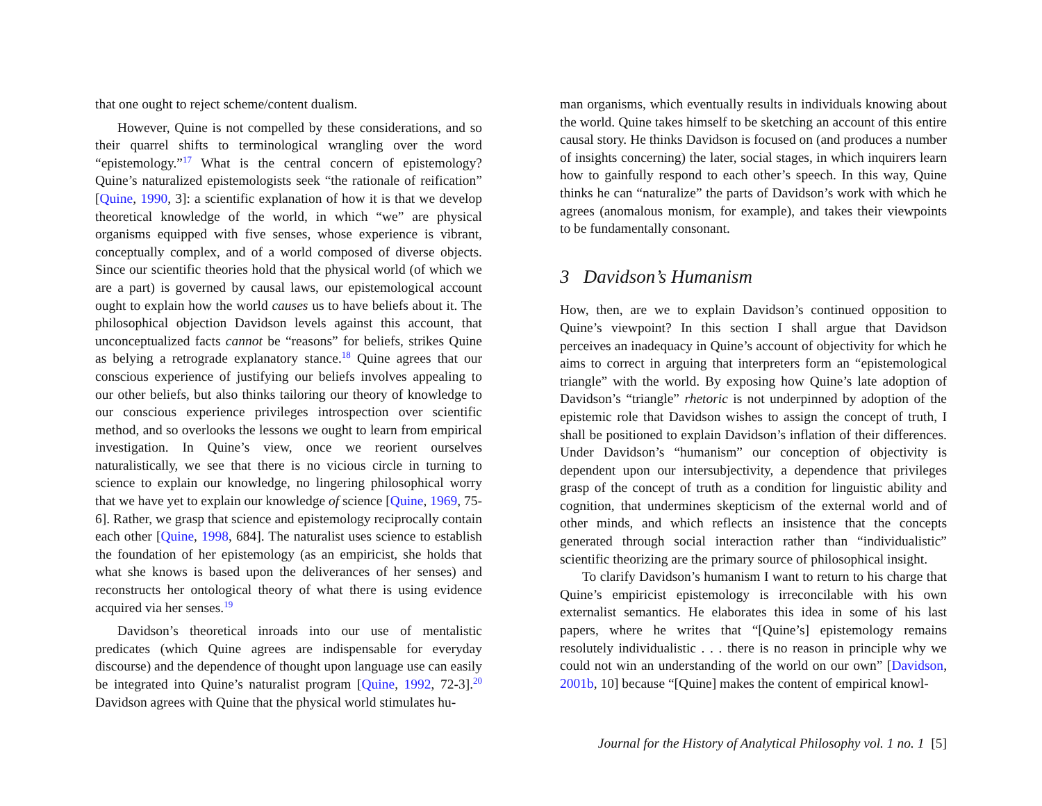that one ought to reject scheme/content dualism.
However, Quine is not compelled by these considerations, and so their quarrel shifts to terminological wrangling over the word “epistemology.”<sup>17</sup> What is the central concern of epistemology? Quine’s naturalized epistemologists seek “the rationale of reification” [Quine, 1990, 3]: a scientific explanation of how it is that we develop theoretical knowledge of the world, in which “we” are physical organisms equipped with five senses, whose experience is vibrant, conceptually complex, and of a world composed of diverse objects. Since our scientific theories hold that the physical world (of which we are a part) is governed by causal laws, our epistemological account ought to explain how the world causes us to have beliefs about it. The philosophical objection Davidson levels against this account, that unconceptualized facts cannot be “reasons” for beliefs, strikes Quine as belying a retrograde explanatory stance.<sup>18</sup> Quine agrees that our conscious experience of justifying our beliefs involves appealing to our other beliefs, but also thinks tailoring our theory of knowledge to our conscious experience privileges introspection over scientific method, and so overlooks the lessons we ought to learn from empirical investigation. In Quine’s view, once we reorient ourselves naturalistically, we see that there is no vicious circle in turning to science to explain our knowledge, no lingering philosophical worry that we have yet to explain our knowledge of science [Quine, 1969, 75-6]. Rather, we grasp that science and epistemology reciprocally contain each other [Quine, 1998, 684]. The naturalist uses science to establish the foundation of her epistemology (as an empiricist, she holds that what she knows is based upon the deliverances of her senses) and reconstructs her ontological theory of what there is using evidence acquired via her senses.<sup>19</sup>
Davidson’s theoretical inroads into our use of mentalistic predicates (which Quine agrees are indispensable for everyday discourse) and the dependence of thought upon language use can easily be integrated into Quine’s naturalist program [Quine, 1992, 72-3].<sup>20</sup> Davidson agrees with Quine that the physical world stimulates hu-
man organisms, which eventually results in individuals knowing about the world. Quine takes himself to be sketching an account of this entire causal story. He thinks Davidson is focused on (and produces a number of insights concerning) the later, social stages, in which inquirers learn how to gainfully respond to each other’s speech. In this way, Quine thinks he can “naturalize” the parts of Davidson’s work with which he agrees (anomalous monism, for example), and takes their viewpoints to be fundamentally consonant.
3 Davidson’s Humanism
How, then, are we to explain Davidson’s continued opposition to Quine’s viewpoint? In this section I shall argue that Davidson perceives an inadequacy in Quine’s account of objectivity for which he aims to correct in arguing that interpreters form an “epistemological triangle” with the world. By exposing how Quine’s late adoption of Davidson’s “triangle” rhetoric is not underpinned by adoption of the epistemic role that Davidson wishes to assign the concept of truth, I shall be positioned to explain Davidson’s inflation of their differences. Under Davidson’s “humanism” our conception of objectivity is dependent upon our intersubjectivity, a dependence that privileges grasp of the concept of truth as a condition for linguistic ability and cognition, that undermines skepticism of the external world and of other minds, and which reflects an insistence that the concepts generated through social interaction rather than “individualistic” scientific theorizing are the primary source of philosophical insight.
To clarify Davidson’s humanism I want to return to his charge that Quine’s empiricist epistemology is irreconcilable with his own externalist semantics. He elaborates this idea in some of his last papers, where he writes that “[Quine’s] epistemology remains resolutely individualistic . . . there is no reason in principle why we could not win an understanding of the world on our own” [Davidson, 2001b, 10] because “[Quine] makes the content of empirical knowl-
Journal for the History of Analytical Philosophy vol. 1 no. 1 [5]